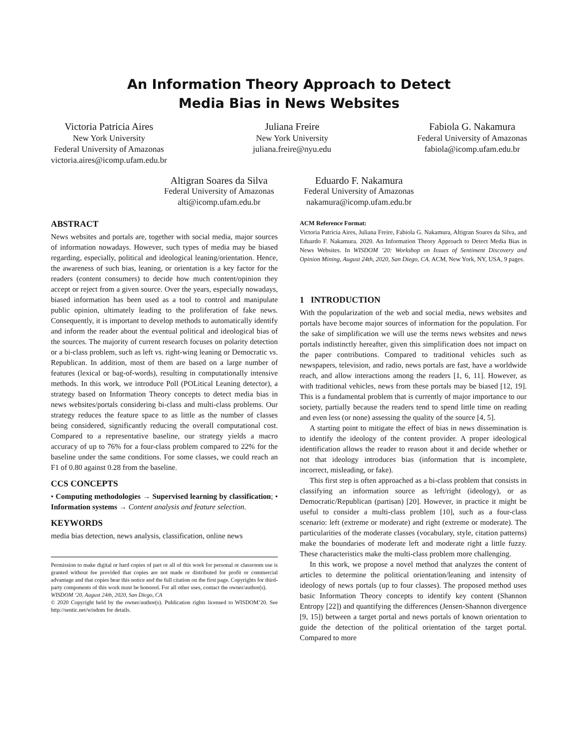An Information Theory Approach to Detect
Media Bias in News Websites
Victoria Patricia Aires
New York University
Federal University of Amazonas
victoria.aires@icomp.ufam.edu.br
Juliana Freire
New York University
juliana.freire@nyu.edu
Fabiola G. Nakamura
Federal University of Amazonas
fabiola@icomp.ufam.edu.br
Altigran Soares da Silva
Federal University of Amazonas
alti@icomp.ufam.edu.br
Eduardo F. Nakamura
Federal University of Amazonas
nakamura@icomp.ufam.edu.br
ABSTRACT
News websites and portals are, together with social media, major sources of information nowadays. However, such types of media may be biased regarding, especially, political and ideological leaning/orientation. Hence, the awareness of such bias, leaning, or orientation is a key factor for the readers (content consumers) to decide how much content/opinion they accept or reject from a given source. Over the years, especially nowadays, biased information has been used as a tool to control and manipulate public opinion, ultimately leading to the proliferation of fake news. Consequently, it is important to develop methods to automatically identify and inform the reader about the eventual political and ideological bias of the sources. The majority of current research focuses on polarity detection or a bi-class problem, such as left vs. right-wing leaning or Democratic vs. Republican. In addition, most of them are based on a large number of features (lexical or bag-of-words), resulting in computationally intensive methods. In this work, we introduce Poll (POLitical Leaning detector), a strategy based on Information Theory concepts to detect media bias in news websites/portals considering bi-class and multi-class problems. Our strategy reduces the feature space to as little as the number of classes being considered, significantly reducing the overall computational cost. Compared to a representative baseline, our strategy yields a macro accuracy of up to 76% for a four-class problem compared to 22% for the baseline under the same conditions. For some classes, we could reach an F1 of 0.80 against 0.28 from the baseline.
CCS CONCEPTS
• Computing methodologies → Supervised learning by classification; • Information systems → Content analysis and feature selection.
KEYWORDS
media bias detection, news analysis, classification, online news
Permission to make digital or hard copies of part or all of this work for personal or classroom use is granted without fee provided that copies are not made or distributed for profit or commercial advantage and that copies bear this notice and the full citation on the first page. Copyrights for third-party components of this work must be honored. For all other uses, contact the owner/author(s).
WISDOM ’20, August 24th, 2020, San Diego, CA
© 2020 Copyright held by the owner/author(s). Publication rights licensed to WISDOM’20. See http://sentic.net/wisdom for details.
ACM Reference Format:
Victoria Patricia Aires, Juliana Freire, Fabiola G. Nakamura, Altigran Soares da Silva, and Eduardo F. Nakamura. 2020. An Information Theory Approach to Detect Media Bias in News Websites. In WISDOM ’20: Workshop on Issues of Sentiment Discovery and Opinion Mining, August 24th, 2020, San Diego, CA. ACM, New York, NY, USA, 9 pages.
1 INTRODUCTION
With the popularization of the web and social media, news websites and portals have become major sources of information for the population. For the sake of simplification we will use the terms news websites and news portals indistinctly hereafter, given this simplification does not impact on the paper contributions. Compared to traditional vehicles such as newspapers, television, and radio, news portals are fast, have a worldwide reach, and allow interactions among the readers [1, 6, 11]. However, as with traditional vehicles, news from these portals may be biased [12, 19]. This is a fundamental problem that is currently of major importance to our society, partially because the readers tend to spend little time on reading and even less (or none) assessing the quality of the source [4, 5].
A starting point to mitigate the effect of bias in news dissemination is to identify the ideology of the content provider. A proper ideological identification allows the reader to reason about it and decide whether or not that ideology introduces bias (information that is incomplete, incorrect, misleading, or fake).
This first step is often approached as a bi-class problem that consists in classifying an information source as left/right (ideology), or as Democratic/Republican (partisan) [20]. However, in practice it might be useful to consider a multi-class problem [10], such as a four-class scenario: left (extreme or moderate) and right (extreme or moderate). The particularities of the moderate classes (vocabulary, style, citation patterns) make the boundaries of moderate left and moderate right a little fuzzy. These characteristics make the multi-class problem more challenging.
In this work, we propose a novel method that analyzes the content of articles to determine the political orientation/leaning and intensity of ideology of news portals (up to four classes). The proposed method uses basic Information Theory concepts to identify key content (Shannon Entropy [22]) and quantifying the differences (Jensen-Shannon divergence [9, 15]) between a target portal and news portals of known orientation to guide the detection of the political orientation of the target portal. Compared to more